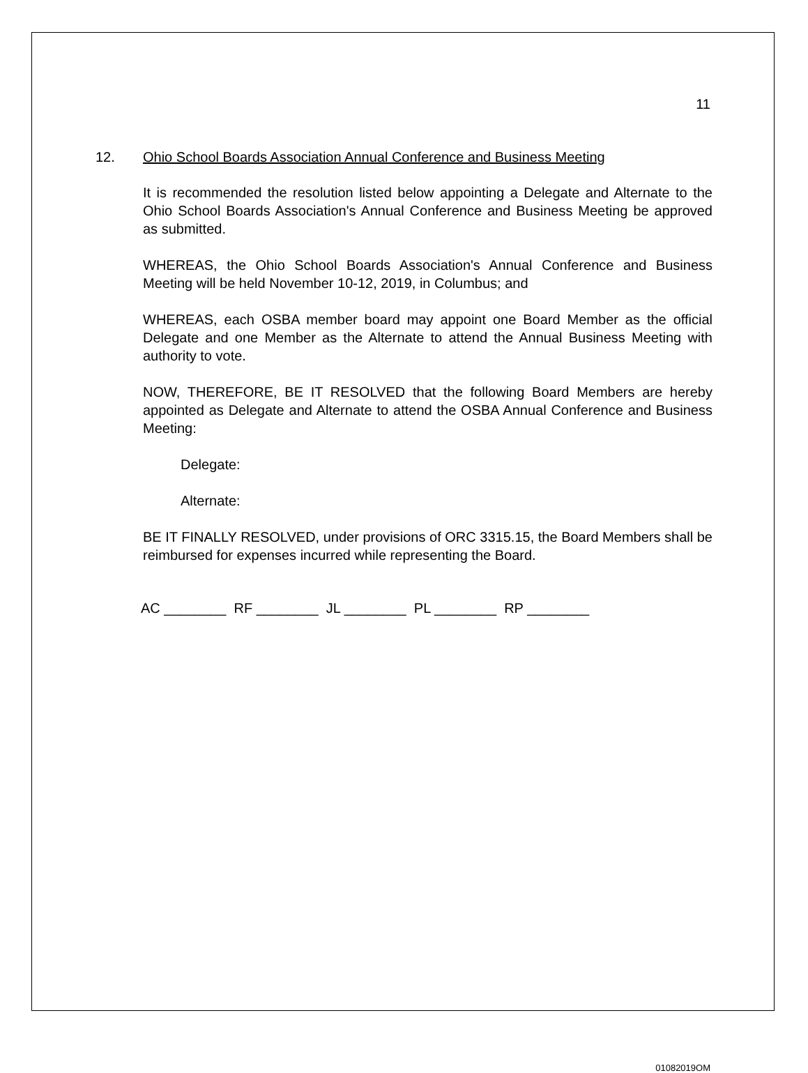11
12. Ohio School Boards Association Annual Conference and Business Meeting
It is recommended the resolution listed below appointing a Delegate and Alternate to the Ohio School Boards Association's Annual Conference and Business Meeting be approved as submitted.
WHEREAS, the Ohio School Boards Association's Annual Conference and Business Meeting will be held November 10-12, 2019, in Columbus; and
WHEREAS, each OSBA member board may appoint one Board Member as the official Delegate and one Member as the Alternate to attend the Annual Business Meeting with authority to vote.
NOW, THEREFORE, BE IT RESOLVED that the following Board Members are hereby appointed as Delegate and Alternate to attend the OSBA Annual Conference and Business Meeting:
Delegate:
Alternate:
BE IT FINALLY RESOLVED, under provisions of ORC 3315.15, the Board Members shall be reimbursed for expenses incurred while representing the Board.
AC ________ RF ________ JL ________ PL ________ RP ________
01082019OM